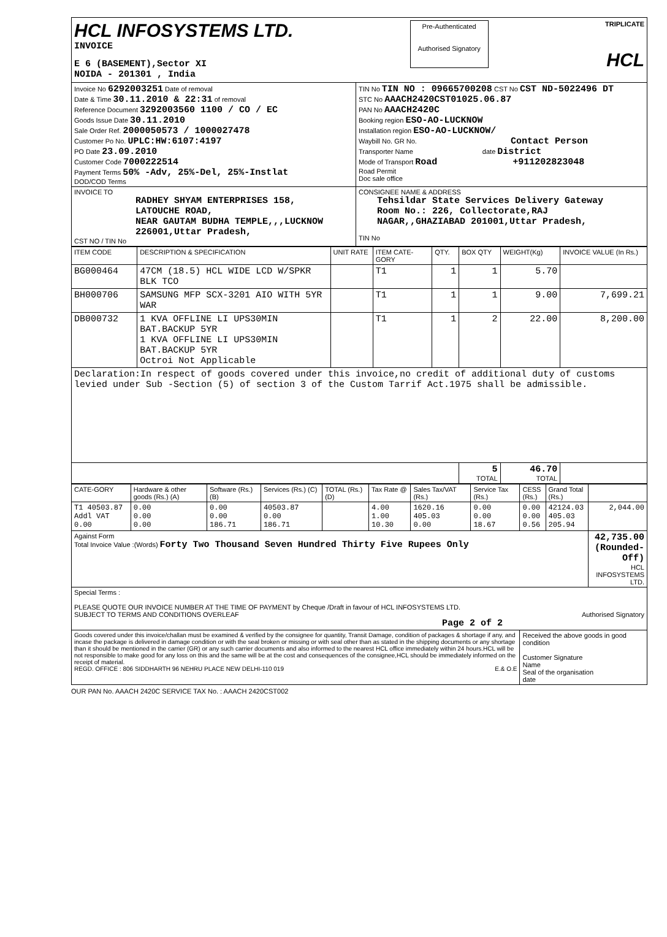HCL INFOSYSTEMS LTD.
INVOICE
E 6 (BASEMENT),Sector XI
NOIDA - 201301 , India
Pre-Authenticated
Authorised Signatory
TRIPLICATE
HCL
| Invoice No 6292003251 Date of removal Date & Time 30.11.2010 & 22:31 of removal Reference Document 3292003560 1100 / CO / EC Goods Issue Date 30.11.2010 Sale Order Ref. 2000050573 / 1000027478 Customer Po No. UPLC:HW:6107:4197 PO Date 23.09.2010 Customer Code 7000222514 Payment Terms 50% -Adv, 25%-Del, 25%-Instlat DOD/COD Terms | TIN No TIN NO : 09665700208 CST No CST ND-5022496 DT STC No AAACH2420CST01025.06.87 PAN No AAACH2420C Booking region ESO-AO-LUCKNOW Installation region ESO-AO-LUCKNOW/ Waybill No. GR No. Contact Person Transporter Name date District Mode of Transport Road +911202823048 Road Permit Doc sale office |
| INVOICE TO RADHEY SHYAM ENTERPRISES 158, LATOUCHE ROAD, NEAR GAUTAM BUDHA TEMPLE,,,LUCKNOW 226001,Uttar Pradesh, CST NO / TIN No | CONSIGNEE NAME & ADDRESS Tehsildar State Services Delivery Gateway Room No.: 226, Collectorate,RAJ NAGAR,,GHAZIABAD 201001,Uttar Pradesh, TIN No |
| ITEM CODE | DESCRIPTION & SPECIFICATION | UNIT RATE | ITEM CATE-GORY | QTY. | BOX QTY | WEIGHT(Kg) | INVOICE VALUE (In Rs.) |
| --- | --- | --- | --- | --- | --- | --- | --- |
| BG000464 | 47CM (18.5) HCL WIDE LCD W/SPKR BLK TCO | | T1 | 1 | 1 | 5.70 | |
| BH000706 | SAMSUNG MFP SCX-3201 AIO WITH 5YR WAR | | T1 | 1 | 1 | 9.00 | 7,699.21 |
| DB000732 | 1 KVA OFFLINE LI UPS30MIN BAT.BACKUP 5YR 1 KVA OFFLINE LI UPS30MIN BAT.BACKUP 5YR Octroi Not Applicable | | T1 | 1 | 2 | 22.00 | 8,200.00 |
| Declaration:In respect of goods covered under this invoice,no credit of additional duty of customs levied under Sub -Section (5) of section 3 of the Custom Tarrif Act.1975 shall be admissible. | | | | | | | |
| | | | | | 5 TOTAL | 46.70 TOTAL | |
| CATE-GORY | Hardware & other goods (Rs.) (A) | Software (Rs.) (B) | Services (Rs.) (C) | TOTAL (Rs.) (D) | Tax Rate @ | Sales Tax/VAT (Rs.) | Service Tax (Rs.) | CESS (Rs.) | Grand Total (Rs.) | |
| --- | --- | --- | --- | --- | --- | --- | --- | --- | --- | --- |
| T1 40503.87 Addl VAT 0.00 | 0.00 0.00 0.00 | 0.00 0.00 186.71 | 40503.87 0.00 186.71 | | 4.00 1.00 10.30 | 1620.16 405.03 0.00 | 0.00 0.00 18.67 | 0.00 0.00 0.56 | 42124.03 405.03 205.94 | 2,044.00 |
| Against Form Total Invoice Value :(Words) Forty Two Thousand Seven Hundred Thirty Five Rupees Only | | | | | | | | | | 42,735.00 (Rounded-Off) HCL INFOSYSTEMS LTD. |
| Special Terms : PLEASE QUOTE OUR INVOICE NUMBER AT THE TIME OF PAYMENT by Cheque /Draft in favour of HCL INFOSYSTEMS LTD. SUBJECT TO TERMS AND CONDITIONS OVERLEAF Authorised Signatory Page 2 of 2 | | | | | | | | | | |
| Goods covered under this invoice/challan must be examined & verified by the consignee for quantity, Transit Damage, condition of packages & shortage if any, and incase the package is delivered in damage condition or with the seal broken or missing or with seal other than as stated in the shipping documents or any shortage than it should be mentioned in the carrier (GR) or any such carrier documents and also informed to the nearest HCL office immediately within 24 hours.HCL will be not responsible to make good for any loss on this and the same will be at the cost and consequences of the consignee,HCL should be immediately informed on the receipt of material. REGD. OFFICE : 806 SIDDHARTH 96 NEHRU PLACE NEW DELHI-110 019 E.& O.E | | | | | | | | Received the above goods in good condition Customer Signature Name Seal of the organisation date | | |
OUR PAN No. AAACH 2420C SERVICE TAX No. : AAACH 2420CST002